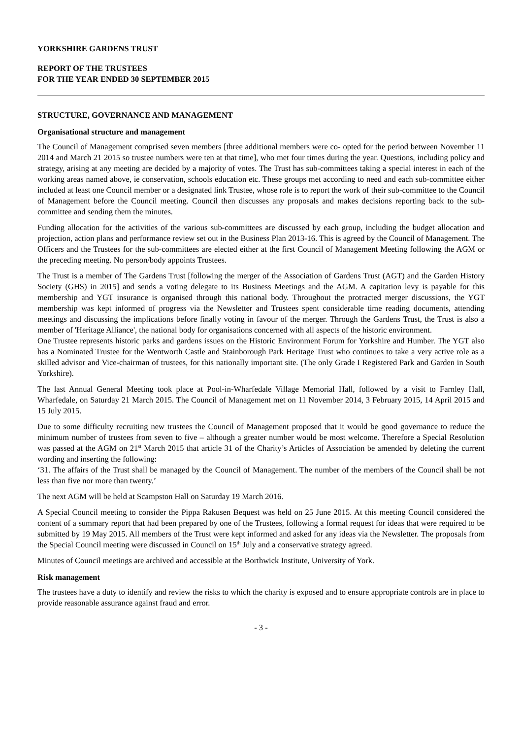YORKSHIRE GARDENS TRUST
REPORT OF THE TRUSTEES
FOR THE YEAR ENDED 30 SEPTEMBER 2015
STRUCTURE, GOVERNANCE AND MANAGEMENT
Organisational structure and management
The Council of Management comprised seven members [three additional members were co- opted for the period between November 11 2014 and March 21 2015 so trustee numbers were ten at that time], who met four times during the year. Questions, including policy and strategy, arising at any meeting are decided by a majority of votes. The Trust has sub-committees taking a special interest in each of the working areas named above, ie conservation, schools education etc. These groups met according to need and each sub-committee either included at least one Council member or a designated link Trustee, whose role is to report the work of their sub-committee to the Council of Management before the Council meeting. Council then discusses any proposals and makes decisions reporting back to the sub-committee and sending them the minutes.
Funding allocation for the activities of the various sub-committees are discussed by each group, including the budget allocation and projection, action plans and performance review set out in the Business Plan 2013-16. This is agreed by the Council of Management. The Officers and the Trustees for the sub-committees are elected either at the first Council of Management Meeting following the AGM or the preceding meeting. No person/body appoints Trustees.
The Trust is a member of The Gardens Trust [following the merger of the Association of Gardens Trust (AGT) and the Garden History Society (GHS) in 2015] and sends a voting delegate to its Business Meetings and the AGM. A capitation levy is payable for this membership and YGT insurance is organised through this national body. Throughout the protracted merger discussions, the YGT membership was kept informed of progress via the Newsletter and Trustees spent considerable time reading documents, attending meetings and discussing the implications before finally voting in favour of the merger. Through the Gardens Trust, the Trust is also a member of 'Heritage Alliance', the national body for organisations concerned with all aspects of the historic environment.
One Trustee represents historic parks and gardens issues on the Historic Environment Forum for Yorkshire and Humber. The YGT also has a Nominated Trustee for the Wentworth Castle and Stainborough Park Heritage Trust who continues to take a very active role as a skilled advisor and Vice-chairman of trustees, for this nationally important site. (The only Grade I Registered Park and Garden in South Yorkshire).
The last Annual General Meeting took place at Pool-in-Wharfedale Village Memorial Hall, followed by a visit to Farnley Hall, Wharfedale, on Saturday 21 March 2015. The Council of Management met on 11 November 2014, 3 February 2015, 14 April 2015 and 15 July 2015.
Due to some difficulty recruiting new trustees the Council of Management proposed that it would be good governance to reduce the minimum number of trustees from seven to five – although a greater number would be most welcome. Therefore a Special Resolution was passed at the AGM on 21<sup>st</sup> March 2015 that article 31 of the Charity’s Articles of Association be amended by deleting the current wording and inserting the following:
‘31. The affairs of the Trust shall be managed by the Council of Management. The number of the members of the Council shall be not less than five nor more than twenty.’
The next AGM will be held at Scampston Hall on Saturday 19 March 2016.
A Special Council meeting to consider the Pippa Rakusen Bequest was held on 25 June 2015. At this meeting Council considered the content of a summary report that had been prepared by one of the Trustees, following a formal request for ideas that were required to be submitted by 19 May 2015. All members of the Trust were kept informed and asked for any ideas via the Newsletter. The proposals from the Special Council meeting were discussed in Council on 15<sup>th</sup> July and a conservative strategy agreed.
Minutes of Council meetings are archived and accessible at the Borthwick Institute, University of York.
Risk management
The trustees have a duty to identify and review the risks to which the charity is exposed and to ensure appropriate controls are in place to provide reasonable assurance against fraud and error.
- 3 -